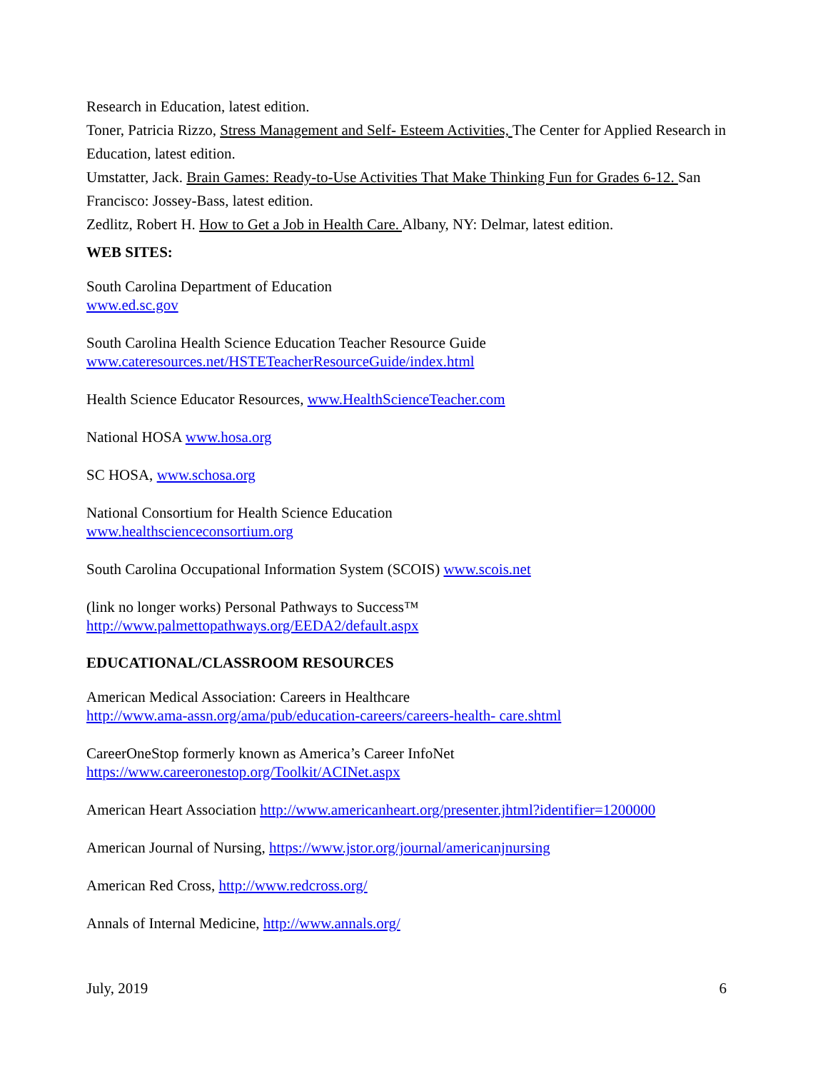Research in Education, latest edition.
Toner, Patricia Rizzo, Stress Management and Self- Esteem Activities, The Center for Applied Research in Education, latest edition.
Umstatter, Jack. Brain Games: Ready-to-Use Activities That Make Thinking Fun for Grades 6-12. San Francisco: Jossey-Bass, latest edition.
Zedlitz, Robert H. How to Get a Job in Health Care. Albany, NY: Delmar, latest edition.
WEB SITES:
South Carolina Department of Education
www.ed.sc.gov
South Carolina Health Science Education Teacher Resource Guide
www.cateresources.net/HSTETeacherResourceGuide/index.html
Health Science Educator Resources, www.HealthScienceTeacher.com
National HOSA www.hosa.org
SC HOSA, www.schosa.org
National Consortium for Health Science Education
www.healthscienceconsortium.org
South Carolina Occupational Information System (SCOIS) www.scois.net
(link no longer works) Personal Pathways to Success™
http://www.palmettopathways.org/EEDA2/default.aspx
EDUCATIONAL/CLASSROOM RESOURCES
American Medical Association: Careers in Healthcare
http://www.ama-assn.org/ama/pub/education-careers/careers-health- care.shtml
CareerOneStop formerly known as America’s Career InfoNet
https://www.careeronestop.org/Toolkit/ACINet.aspx
American Heart Association http://www.americanheart.org/presenter.jhtml?identifier=1200000
American Journal of Nursing, https://www.jstor.org/journal/americanjnursing
American Red Cross, http://www.redcross.org/
Annals of Internal Medicine, http://www.annals.org/
July, 2019 6